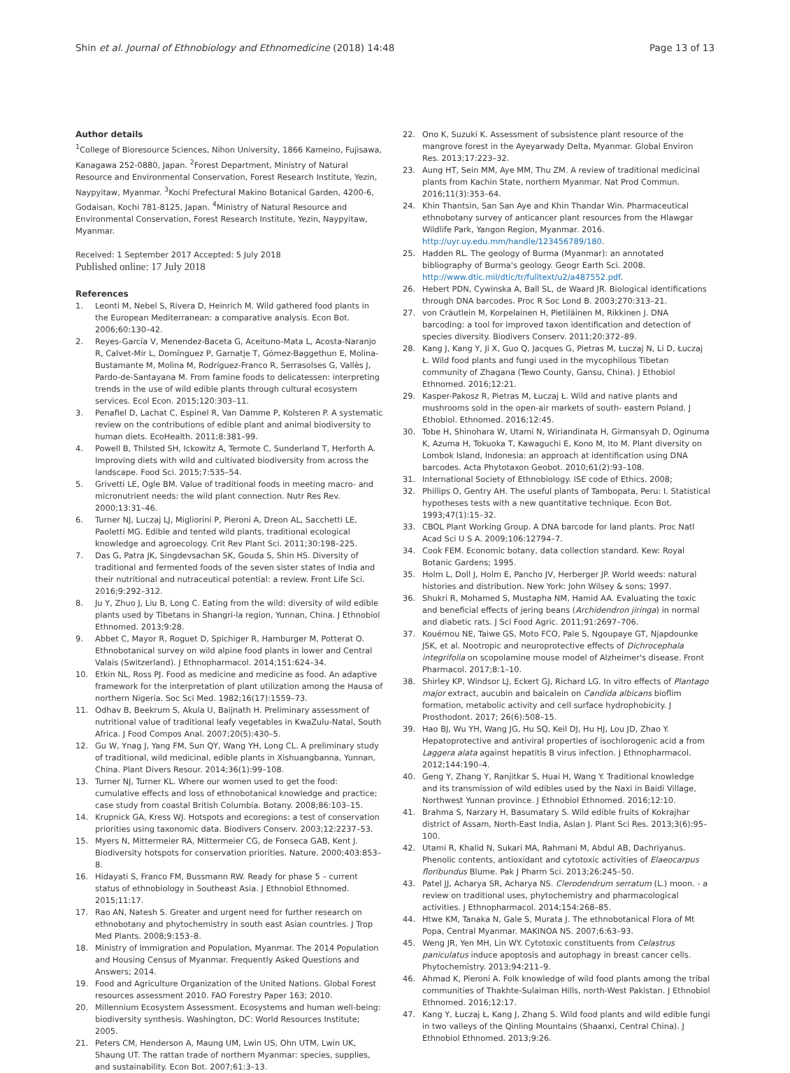Shin et al. Journal of Ethnobiology and Ethnomedicine (2018) 14:48 Page 13 of 13
Author details
<sup>1</sup> College of Bioresource Sciences, Nihon University, 1866 Kameino, Fujisawa, Kanagawa 252-0880, Japan. <sup>2</sup>Forest Department, Ministry of Natural Resource and Environmental Conservation, Forest Research Institute, Yezin, Naypyitaw, Myanmar. <sup>3</sup>Kochi Prefectural Makino Botanical Garden, 4200-6, Godaisan, Kochi 781-8125, Japan. <sup>4</sup>Ministry of Natural Resource and Environmental Conservation, Forest Research Institute, Yezin, Naypyitaw, Myanmar.
Received: 1 September 2017 Accepted: 5 July 2018
Published online: 17 July 2018
References
1. Leonti M, Nebel S, Rivera D, Heinrich M. Wild gathered food plants in the European Mediterranean: a comparative analysis. Econ Bot. 2006;60:130–42.
2. Reyes-García V, Menendez-Baceta G, Aceituno-Mata L, Acosta-Naranjo R, Calvet-Mir L, Domínguez P, Garnatje T, Gómez-Baggethun E, Molina-Bustamante M, Molina M, Rodríguez-Franco R, Serrasolses G, Vallès J, Pardo-de-Santayana M. From famine foods to delicatessen: interpreting trends in the use of wild edible plants through cultural ecosystem services. Ecol Econ. 2015;120:303–11.
3. Penafiel D, Lachat C, Espinel R, Van Damme P, Kolsteren P. A systematic review on the contributions of edible plant and animal biodiversity to human diets. EcoHealth. 2011;8:381–99.
4. Powell B, Thilsted SH, Ickowitz A, Termote C, Sunderland T, Herforth A. Improving diets with wild and cultivated biodiversity from across the landscape. Food Sci. 2015;7:535–54.
5. Grivetti LE, Ogle BM. Value of traditional foods in meeting macro- and micronutrient needs: the wild plant connection. Nutr Res Rev. 2000;13:31–46.
6. Turner NJ, Luczaj LJ, Migliorini P, Pieroni A, Dreon AL, Sacchetti LE, Paoletti MG. Edible and tented wild plants, traditional ecological knowledge and agroecology. Crit Rev Plant Sci. 2011;30:198–225.
7. Das G, Patra JK, Singdevsachan SK, Gouda S, Shin HS. Diversity of traditional and fermented foods of the seven sister states of India and their nutritional and nutraceutical potential: a review. Front Life Sci. 2016;9:292–312.
8. Ju Y, Zhuo J, Liu B, Long C. Eating from the wild: diversity of wild edible plants used by Tibetans in Shangri-la region, Yunnan, China. J Ethnobiol Ethnomed. 2013;9:28.
9. Abbet C, Mayor R, Roguet D, Spichiger R, Hamburger M, Potterat O. Ethnobotanical survey on wild alpine food plants in lower and Central Valais (Switzerland). J Ethnopharmacol. 2014;151:624–34.
10. Etkin NL, Ross PJ. Food as medicine and medicine as food. An adaptive framework for the interpretation of plant utilization among the Hausa of northern Nigeria. Soc Sci Med. 1982;16(17):1559–73.
11. Odhav B, Beekrum S, Akula U, Baijnath H. Preliminary assessment of nutritional value of traditional leafy vegetables in KwaZulu-Natal, South Africa. J Food Compos Anal. 2007;20(5):430–5.
12. Gu W, Ynag J, Yang FM, Sun QY, Wang YH, Long CL. A preliminary study of traditional, wild medicinal, edible plants in Xishuangbanna, Yunnan, China. Plant Divers Resour. 2014;36(1):99–108.
13. Turner NJ, Turner KL. Where our women used to get the food: cumulative effects and loss of ethnobotanical knowledge and practice; case study from coastal British Columbia. Botany. 2008;86:103–15.
14. Krupnick GA, Kress WJ. Hotspots and ecoregions: a test of conservation priorities using taxonomic data. Biodivers Conserv. 2003;12:2237–53.
15. Myers N, Mittermeier RA, Mittermeier CG, de Fonseca GAB, Kent J. Biodiversity hotspots for conservation priorities. Nature. 2000;403:853–8.
16. Hidayati S, Franco FM, Bussmann RW. Ready for phase 5 – current status of ethnobiology in Southeast Asia. J Ethnobiol Ethnomed. 2015;11:17.
17. Rao AN, Natesh S. Greater and urgent need for further research on ethnobotany and phytochemistry in south east Asian countries. J Trop Med Plants. 2008;9:153–8.
18. Ministry of Immigration and Population, Myanmar. The 2014 Population and Housing Census of Myanmar. Frequently Asked Questions and Answers; 2014.
19. Food and Agriculture Organization of the United Nations. Global Forest resources assessment 2010. FAO Forestry Paper 163; 2010.
20. Millennium Ecosystem Assessment. Ecosystems and human well-being: biodiversity synthesis. Washington, DC: World Resources Institute; 2005.
21. Peters CM, Henderson A, Maung UM, Lwin US, Ohn UTM, Lwin UK, Shaung UT. The rattan trade of northern Myanmar: species, supplies, and sustainability. Econ Bot. 2007;61:3–13.
22. Ono K, Suzuki K. Assessment of subsistence plant resource of the mangrove forest in the Ayeyarwady Delta, Myanmar. Global Environ Res. 2013;17:223–32.
23. Aung HT, Sein MM, Aye MM, Thu ZM. A review of traditional medicinal plants from Kachin State, northern Myanmar. Nat Prod Commun. 2016;11(3):353–64.
24. Khin Thantsin, San San Aye and Khin Thandar Win. Pharmaceutical ethnobotany survey of anticancer plant resources from the Hlawgar Wildlife Park, Yangon Region, Myanmar. 2016. http://uyr.uy.edu.mm/handle/123456789/180.
25. Hadden RL. The geology of Burma (Myanmar): an annotated bibliography of Burma's geology. Geogr Earth Sci. 2008. http://www.dtic.mil/dtic/tr/fulltext/u2/a487552.pdf.
26. Hebert PDN, Cywinska A, Ball SL, de Waard JR. Biological identifications through DNA barcodes. Proc R Soc Lond B. 2003;270:313–21.
27. von Cräutlein M, Korpelainen H, Pietiläinen M, Rikkinen J. DNA barcoding: a tool for improved taxon identification and detection of species diversity. Biodivers Conserv. 2011;20:372–89.
28. Kang J, Kang Y, Ji X, Guo Q, Jacques G, Pietras M, Łuczaj N, Li D, Łuczaj Ł. Wild food plants and fungi used in the mycophilous Tibetan community of Zhagana (Tewo County, Gansu, China). J Ethobiol Ethnomed. 2016;12:21.
29. Kasper-Pakosz R, Pietras M, Łuczaj Ł. Wild and native plants and mushrooms sold in the open-air markets of south- eastern Poland. J Ethobiol. Ethnomed. 2016;12:45.
30. Tobe H, Shinohara W, Utami N, Wiriandinata H, Girmansyah D, Oginuma K, Azuma H, Tokuoka T, Kawaguchi E, Kono M, Ito M. Plant diversity on Lombok Island, Indonesia: an approach at identification using DNA barcodes. Acta Phytotaxon Geobot. 2010;61(2):93–108.
31. International Society of Ethnobiology. ISE code of Ethics. 2008;
32. Phillips O, Gentry AH. The useful plants of Tambopata, Peru: I. Statistical hypotheses tests with a new quantitative technique. Econ Bot. 1993;47(1):15–32.
33. CBOL Plant Working Group. A DNA barcode for land plants. Proc Natl Acad Sci U S A. 2009;106:12794–7.
34. Cook FEM. Economic botany, data collection standard. Kew: Royal Botanic Gardens; 1995.
35. Holm L, Doll J, Holm E, Pancho JV, Herberger JP. World weeds: natural histories and distribution. New York: John Wilsey & sons; 1997.
36. Shukri R, Mohamed S, Mustapha NM, Hamid AA. Evaluating the toxic and beneficial effects of jering beans (Archidendron jiringa) in normal and diabetic rats. J Sci Food Agric. 2011;91:2697–706.
37. Kouémou NE, Taiwe GS, Moto FCO, Pale S, Ngoupaye GT, Njapdounke JSK, et al. Nootropic and neuroprotective effects of Dichrocephala integrifolia on scopolamine mouse model of Alzheimer's disease. Front Pharmacol. 2017;8:1–10.
38. Shirley KP, Windsor LJ, Eckert GJ, Richard LG. In vitro effects of Plantago major extract, aucubin and baicalein on Candida albicans bioflim formation, metabolic activity and cell surface hydrophobicity. J Prosthodont. 2017; 26(6):508–15.
39. Hao BJ, Wu YH, Wang JG, Hu SQ, Keil DJ, Hu HJ, Lou JD, Zhao Y. Hepatoprotective and antiviral properties of isochlorogenic acid a from Laggera alata against hepatitis B virus infection. J Ethnopharmacol. 2012;144:190–4.
40. Geng Y, Zhang Y, Ranjitkar S, Huai H, Wang Y. Traditional knowledge and its transmission of wild edibles used by the Naxi in Baidi Village, Northwest Yunnan province. J Ethnobiol Ethnomed. 2016;12:10.
41. Brahma S, Narzary H, Basumatary S. Wild edible fruits of Kokrajhar district of Assam, North-East India, Asian J. Plant Sci Res. 2013;3(6):95–100.
42. Utami R, Khalid N, Sukari MA, Rahmani M, Abdul AB, Dachriyanus. Phenolic contents, antioxidant and cytotoxic activities of Elaeocarpus floribundus Blume. Pak J Pharm Sci. 2013;26:245–50.
43. Patel JJ, Acharya SR, Acharya NS. Clerodendrum serratum (L.) moon. - a review on traditional uses, phytochemistry and pharmacological activities. J Ethnopharmacol. 2014;154:268–85.
44. Htwe KM, Tanaka N, Gale S, Murata J. The ethnobotanical Flora of Mt Popa, Central Myanmar. MAKINOA NS. 2007;6:63–93.
45. Weng JR, Yen MH, Lin WY. Cytotoxic constituents from Celastrus paniculatus induce apoptosis and autophagy in breast cancer cells. Phytochemistry. 2013;94:211–9.
46. Ahmad K, Pieroni A. Folk knowledge of wild food plants among the tribal communities of Thakhte-Sulaiman Hills, north-West Pakistan. J Ethnobiol Ethnomed. 2016;12:17.
47. Kang Y, Łuczaj Ł, Kang J, Zhang S. Wild food plants and wild edible fungi in two valleys of the Qinling Mountains (Shaanxi, Central China). J Ethnobiol Ethnomed. 2013;9:26.